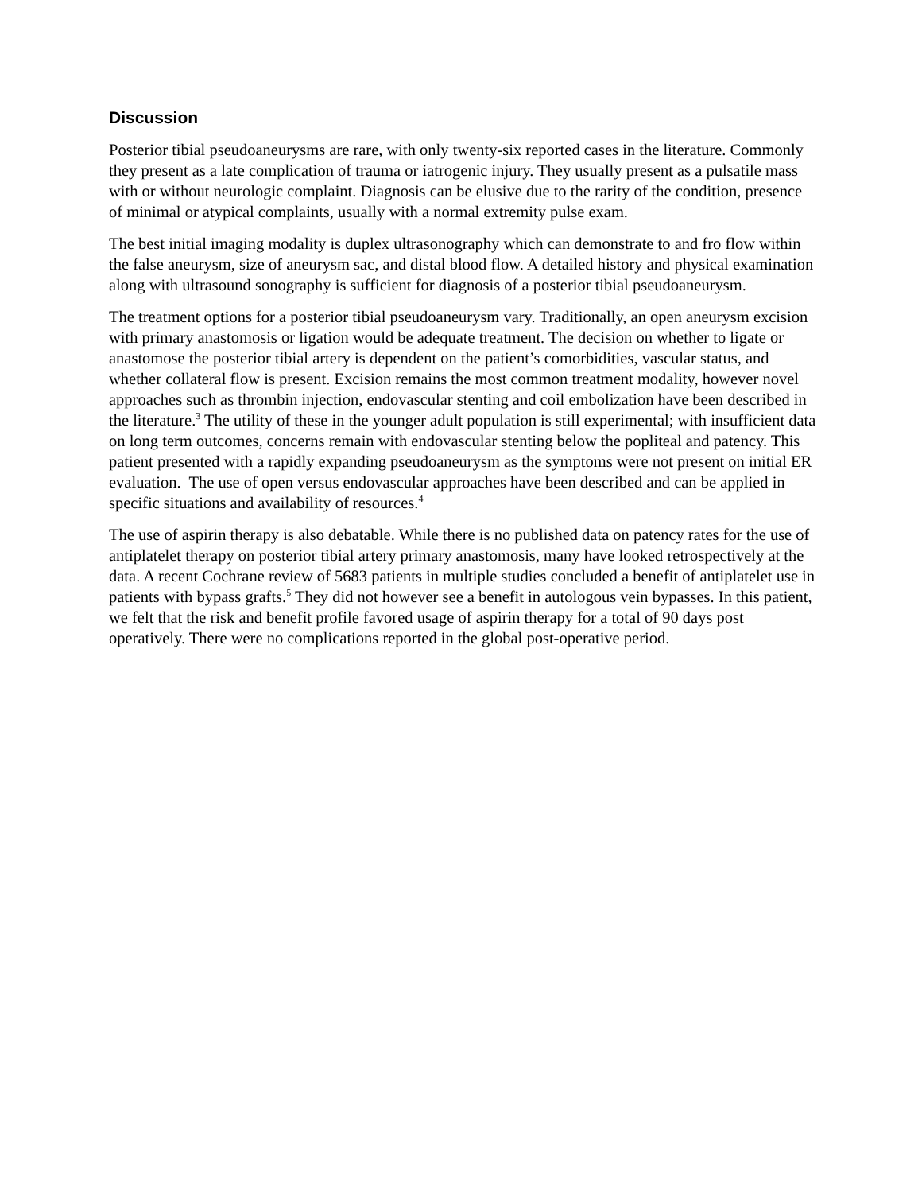Discussion
Posterior tibial pseudoaneurysms are rare, with only twenty-six reported cases in the literature. Commonly they present as a late complication of trauma or iatrogenic injury. They usually present as a pulsatile mass with or without neurologic complaint. Diagnosis can be elusive due to the rarity of the condition, presence of minimal or atypical complaints, usually with a normal extremity pulse exam.
The best initial imaging modality is duplex ultrasonography which can demonstrate to and fro flow within the false aneurysm, size of aneurysm sac, and distal blood flow. A detailed history and physical examination along with ultrasound sonography is sufficient for diagnosis of a posterior tibial pseudoaneurysm.
The treatment options for a posterior tibial pseudoaneurysm vary. Traditionally, an open aneurysm excision with primary anastomosis or ligation would be adequate treatment. The decision on whether to ligate or anastomose the posterior tibial artery is dependent on the patient’s comorbidities, vascular status, and whether collateral flow is present. Excision remains the most common treatment modality, however novel approaches such as thrombin injection, endovascular stenting and coil embolization have been described in the literature.<sup>3</sup> The utility of these in the younger adult population is still experimental; with insufficient data on long term outcomes, concerns remain with endovascular stenting below the popliteal and patency. This patient presented with a rapidly expanding pseudoaneurysm as the symptoms were not present on initial ER evaluation. The use of open versus endovascular approaches have been described and can be applied in specific situations and availability of resources.<sup>4</sup>
The use of aspirin therapy is also debatable. While there is no published data on patency rates for the use of antiplatelet therapy on posterior tibial artery primary anastomosis, many have looked retrospectively at the data. A recent Cochrane review of 5683 patients in multiple studies concluded a benefit of antiplatelet use in patients with bypass grafts.<sup>5</sup> They did not however see a benefit in autologous vein bypasses. In this patient, we felt that the risk and benefit profile favored usage of aspirin therapy for a total of 90 days post operatively. There were no complications reported in the global post-operative period.